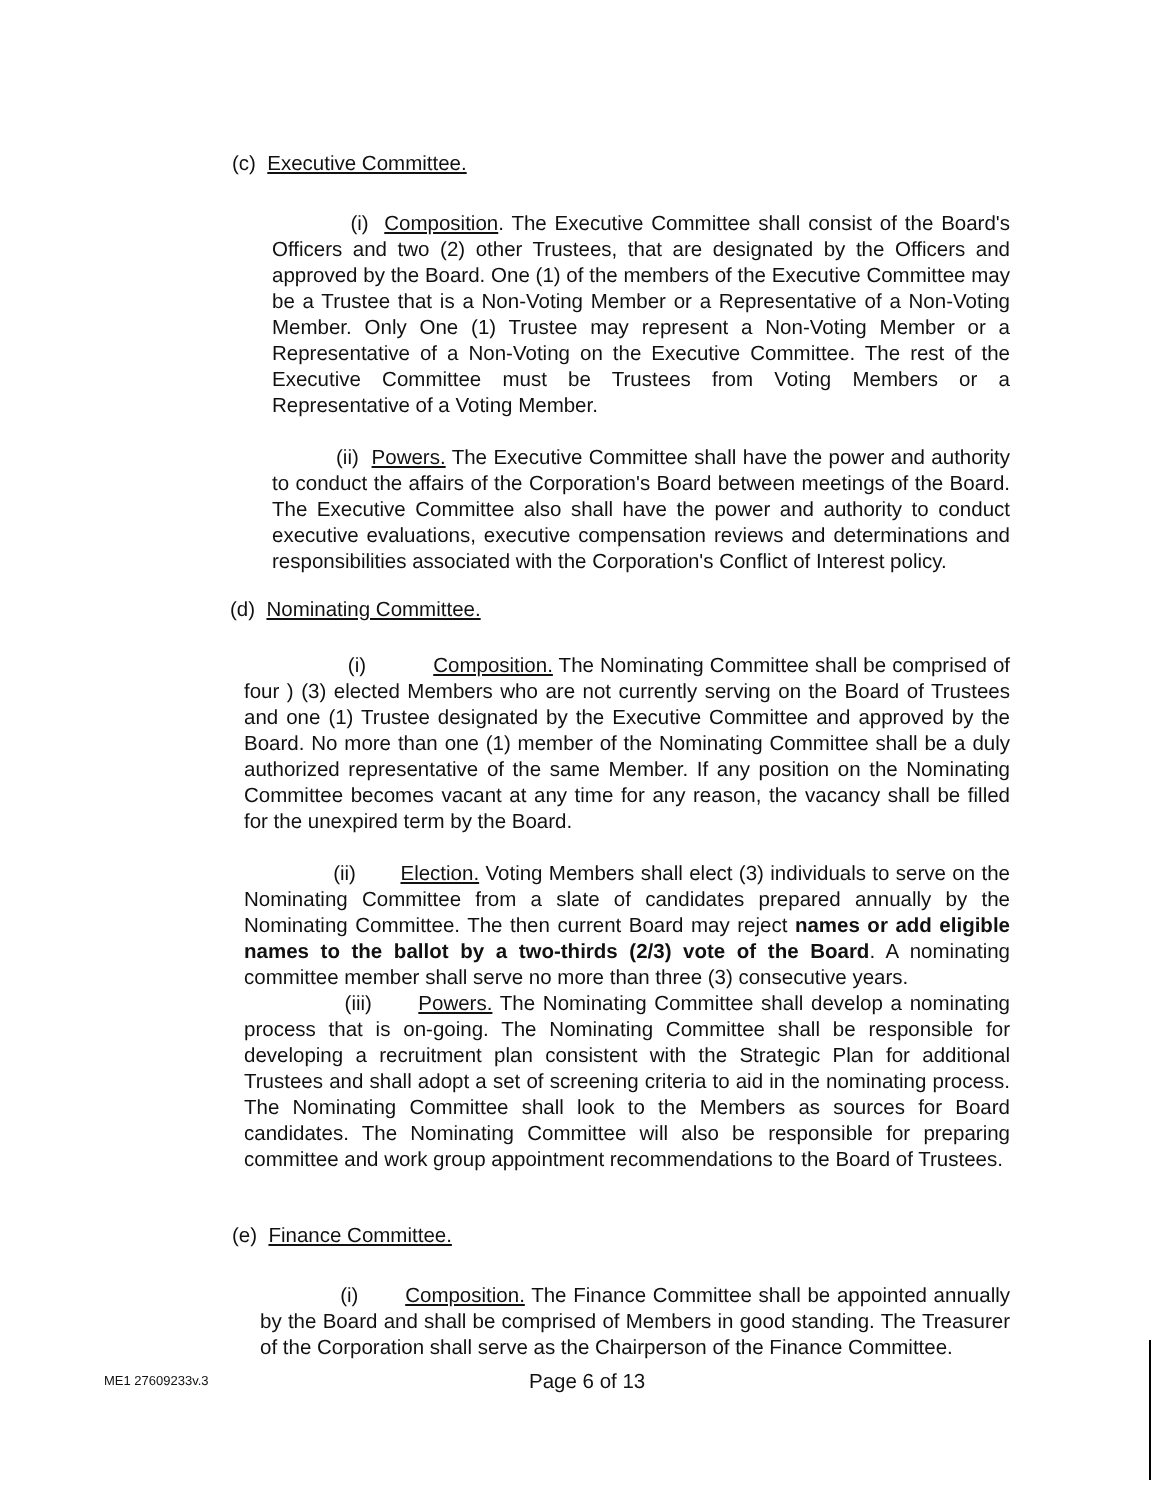(c) Executive Committee.
(i) Composition. The Executive Committee shall consist of the Board's Officers and two (2) other Trustees, that are designated by the Officers and approved by the Board. One (1) of the members of the Executive Committee may be a Trustee that is a Non-Voting Member or a Representative of a Non-Voting Member. Only One (1) Trustee may represent a Non-Voting Member or a Representative of a Non-Voting on the Executive Committee. The rest of the Executive Committee must be Trustees from Voting Members or a Representative of a Voting Member.
(ii) Powers. The Executive Committee shall have the power and authority to conduct the affairs of the Corporation's Board between meetings of the Board. The Executive Committee also shall have the power and authority to conduct executive evaluations, executive compensation reviews and determinations and responsibilities associated with the Corporation's Conflict of Interest policy.
(d) Nominating Committee.
(i) Composition. The Nominating Committee shall be comprised of four ) (3) elected Members who are not currently serving on the Board of Trustees and one (1) Trustee designated by the Executive Committee and approved by the Board. No more than one (1) member of the Nominating Committee shall be a duly authorized representative of the same Member. If any position on the Nominating Committee becomes vacant at any time for any reason, the vacancy shall be filled for the unexpired term by the Board.
(ii) Election. Voting Members shall elect (3) individuals to serve on the Nominating Committee from a slate of candidates prepared annually by the Nominating Committee. The then current Board may reject names or add eligible names to the ballot by a two-thirds (2/3) vote of the Board. A nominating committee member shall serve no more than three (3) consecutive years.
(iii) Powers. The Nominating Committee shall develop a nominating process that is on-going. The Nominating Committee shall be responsible for developing a recruitment plan consistent with the Strategic Plan for additional Trustees and shall adopt a set of screening criteria to aid in the nominating process. The Nominating Committee shall look to the Members as sources for Board candidates. The Nominating Committee will also be responsible for preparing committee and work group appointment recommendations to the Board of Trustees.
(e) Finance Committee.
(i) Composition. The Finance Committee shall be appointed annually by the Board and shall be comprised of Members in good standing. The Treasurer of the Corporation shall serve as the Chairperson of the Finance Committee.
ME1 27609233v.3 Page 6 of 13